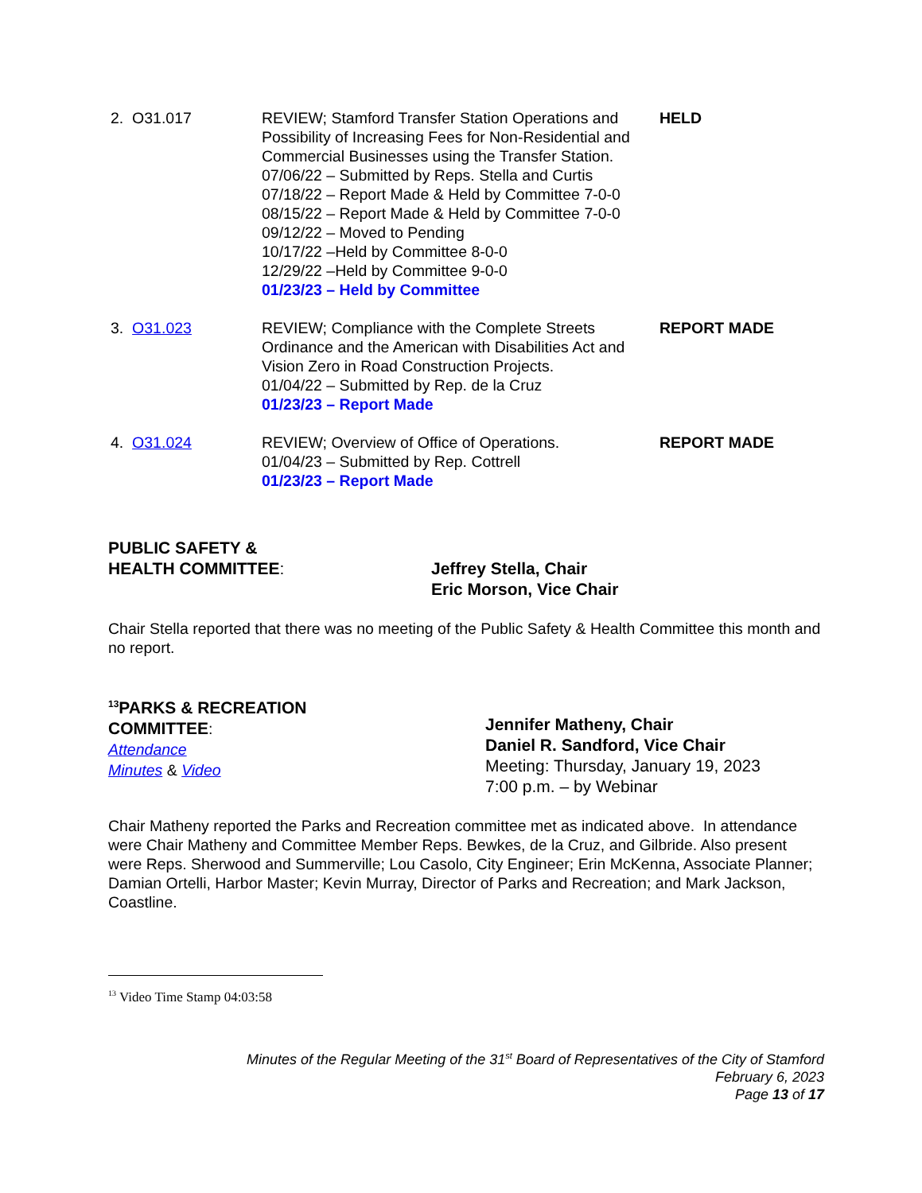2. O31.017 REVIEW; Stamford Transfer Station Operations and Possibility of Increasing Fees for Non-Residential and Commercial Businesses using the Transfer Station.
07/06/22 – Submitted by Reps. Stella and Curtis
07/18/22 – Report Made & Held by Committee 7-0-0
08/15/22 – Report Made & Held by Committee 7-0-0
09/12/22 – Moved to Pending
10/17/22 –Held by Committee 8-0-0
12/29/22 –Held by Committee 9-0-0
01/23/23 – Held by Committee
HELD
3. O31.023 REVIEW; Compliance with the Complete Streets Ordinance and the American with Disabilities Act and Vision Zero in Road Construction Projects.
01/04/22 – Submitted by Rep. de la Cruz
01/23/23 – Report Made
REPORT MADE
4. O31.024 REVIEW; Overview of Office of Operations.
01/04/23 – Submitted by Rep. Cottrell
01/23/23 – Report Made
REPORT MADE
PUBLIC SAFETY &
HEALTH COMMITTEE:
Jeffrey Stella, Chair
Eric Morson, Vice Chair
Chair Stella reported that there was no meeting of the Public Safety & Health Committee this month and no report.
<sup>13</sup> PARKS & RECREATION
COMMITTEE:
Attendance
Minutes & Video
Jennifer Matheny, Chair
Daniel R. Sandford, Vice Chair
Meeting: Thursday, January 19, 2023
7:00 p.m. – by Webinar
Chair Matheny reported the Parks and Recreation committee met as indicated above. In attendance were Chair Matheny and Committee Member Reps. Bewkes, de la Cruz, and Gilbride. Also present were Reps. Sherwood and Summerville; Lou Casolo, City Engineer; Erin McKenna, Associate Planner; Damian Ortelli, Harbor Master; Kevin Murray, Director of Parks and Recreation; and Mark Jackson, Coastline.
<sup>13</sup> Video Time Stamp 04:03:58
Minutes of the Regular Meeting of the 31<sup>st</sup> Board of Representatives of the City of Stamford
February 6, 2023
Page 13 of 17